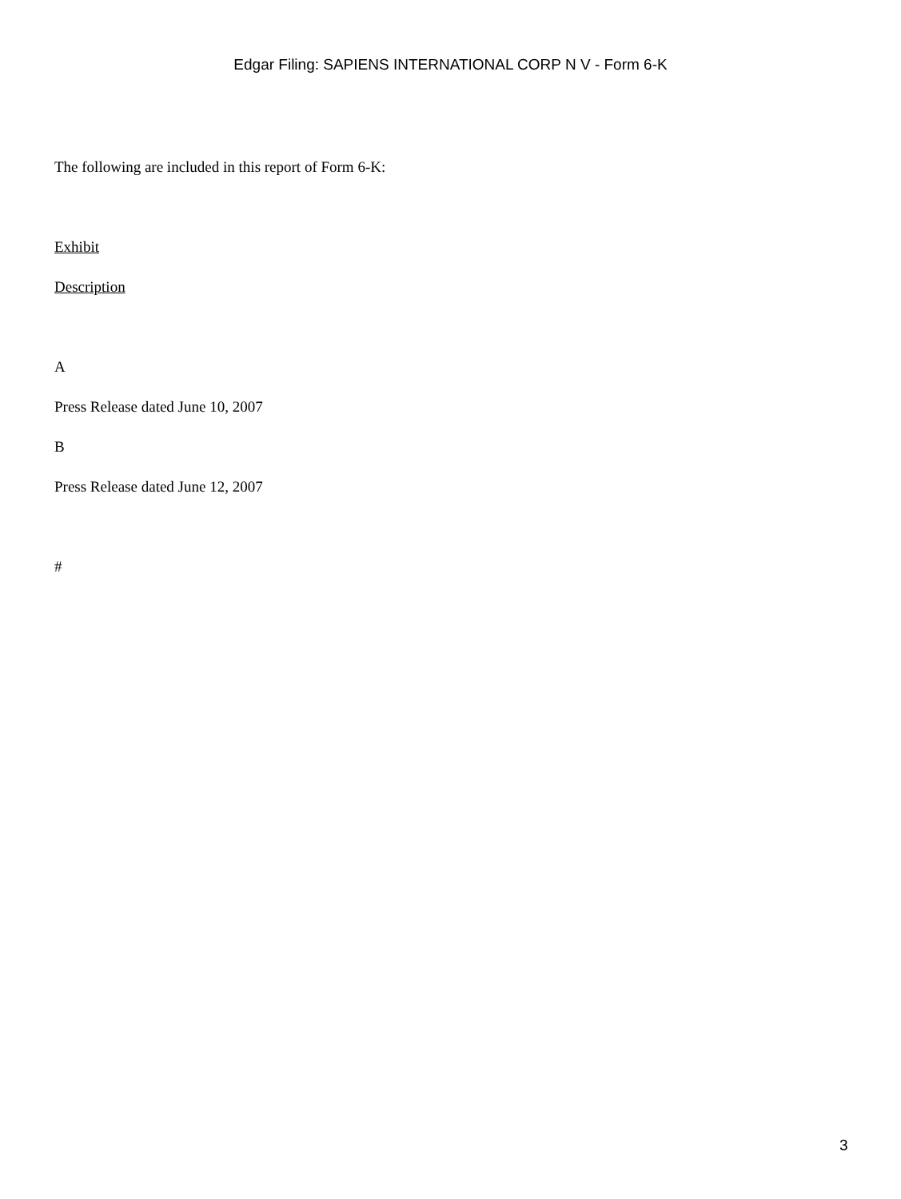Edgar Filing: SAPIENS INTERNATIONAL CORP N V - Form 6-K
The following are included in this report of Form 6-K:
Exhibit
Description
A
Press Release dated June 10, 2007
B
Press Release dated June 12, 2007
#
3